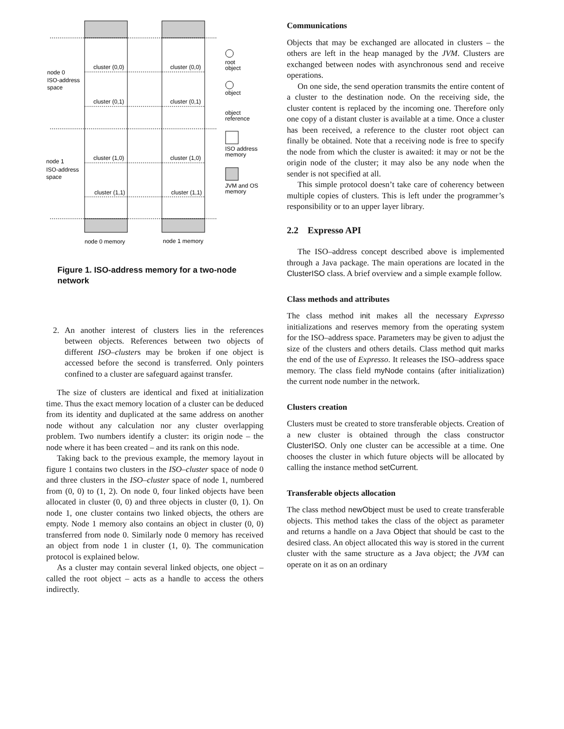cluster (0,0)
cluster (0,0)
cluster (0,1)
cluster (0,1)
cluster (1,0)
cluster (1,0)
cluster (1,1)
cluster (1,1)
node 0
ISO-address
space
node 1
ISO-address
space
root
object
object
object
reference
ISO address
memory
JVM and OS
memory
node 0 memory
node 1 memory
Figure 1. ISO-address memory for a two-node network
2. An another interest of clusters lies in the references between objects. References between two objects of different ISO–clusters may be broken if one object is accessed before the second is transferred. Only pointers confined to a cluster are safeguard against transfer.
The size of clusters are identical and fixed at initialization time. Thus the exact memory location of a cluster can be deduced from its identity and duplicated at the same address on another node without any calculation nor any cluster overlapping problem. Two numbers identify a cluster: its origin node – the node where it has been created – and its rank on this node.
Taking back to the previous example, the memory layout in figure 1 contains two clusters in the ISO–cluster space of node 0 and three clusters in the ISO–cluster space of node 1, numbered from (0, 0) to (1, 2). On node 0, four linked objects have been allocated in cluster (0, 0) and three objects in cluster (0, 1). On node 1, one cluster contains two linked objects, the others are empty. Node 1 memory also contains an object in cluster (0, 0) transferred from node 0. Similarly node 0 memory has received an object from node 1 in cluster (1, 0). The communication protocol is explained below.
As a cluster may contain several linked objects, one object – called the root object – acts as a handle to access the others indirectly.
Communications
Objects that may be exchanged are allocated in clusters – the others are left in the heap managed by the JVM. Clusters are exchanged between nodes with asynchronous send and receive operations.
On one side, the send operation transmits the entire content of a cluster to the destination node. On the receiving side, the cluster content is replaced by the incoming one. Therefore only one copy of a distant cluster is available at a time. Once a cluster has been received, a reference to the cluster root object can finally be obtained. Note that a receiving node is free to specify the node from which the cluster is awaited: it may or not be the origin node of the cluster; it may also be any node when the sender is not specified at all.
This simple protocol doesn’t take care of coherency between multiple copies of clusters. This is left under the programmer’s responsibility or to an upper layer library.
2.2 Expresso API
The ISO–address concept described above is implemented through a Java package. The main operations are located in the ClusterISO class. A brief overview and a simple example follow.
Class methods and attributes
The class method init makes all the necessary Expresso initializations and reserves memory from the operating system for the ISO–address space. Parameters may be given to adjust the size of the clusters and others details. Class method quit marks the end of the use of Expresso. It releases the ISO–address space memory. The class field myNode contains (after initialization) the current node number in the network.
Clusters creation
Clusters must be created to store transferable objects. Creation of a new cluster is obtained through the class constructor ClusterISO. Only one cluster can be accessible at a time. One chooses the cluster in which future objects will be allocated by calling the instance method setCurrent.
Transferable objects allocation
The class method newObject must be used to create transferable objects. This method takes the class of the object as parameter and returns a handle on a Java Object that should be cast to the desired class. An object allocated this way is stored in the current cluster with the same structure as a Java object; the JVM can operate on it as on an ordinary